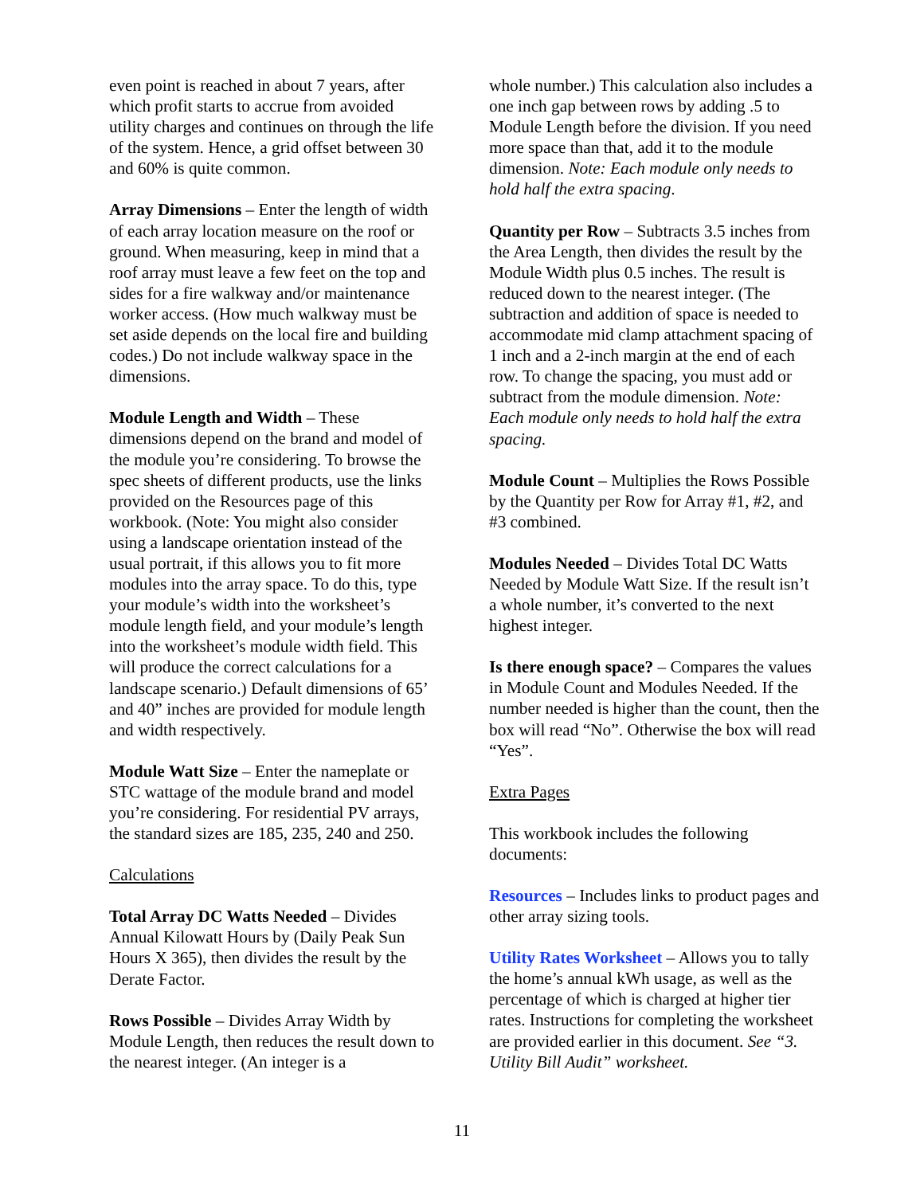even point is reached in about 7 years, after which profit starts to accrue from avoided utility charges and continues on through the life of the system. Hence, a grid offset between 30 and 60% is quite common.
Array Dimensions – Enter the length of width of each array location measure on the roof or ground. When measuring, keep in mind that a roof array must leave a few feet on the top and sides for a fire walkway and/or maintenance worker access. (How much walkway must be set aside depends on the local fire and building codes.) Do not include walkway space in the dimensions.
Module Length and Width – These dimensions depend on the brand and model of the module you’re considering. To browse the spec sheets of different products, use the links provided on the Resources page of this workbook. (Note: You might also consider using a landscape orientation instead of the usual portrait, if this allows you to fit more modules into the array space. To do this, type your module’s width into the worksheet’s module length field, and your module’s length into the worksheet’s module width field. This will produce the correct calculations for a landscape scenario.) Default dimensions of 65’ and 40” inches are provided for module length and width respectively.
Module Watt Size – Enter the nameplate or STC wattage of the module brand and model you’re considering. For residential PV arrays, the standard sizes are 185, 235, 240 and 250.
Calculations
Total Array DC Watts Needed – Divides Annual Kilowatt Hours by (Daily Peak Sun Hours X 365), then divides the result by the Derate Factor.
Rows Possible – Divides Array Width by Module Length, then reduces the result down to the nearest integer. (An integer is a
whole number.) This calculation also includes a one inch gap between rows by adding .5 to Module Length before the division. If you need more space than that, add it to the module dimension. Note: Each module only needs to hold half the extra spacing.
Quantity per Row – Subtracts 3.5 inches from the Area Length, then divides the result by the Module Width plus 0.5 inches. The result is reduced down to the nearest integer. (The subtraction and addition of space is needed to accommodate mid clamp attachment spacing of 1 inch and a 2-inch margin at the end of each row. To change the spacing, you must add or subtract from the module dimension. Note: Each module only needs to hold half the extra spacing.
Module Count – Multiplies the Rows Possible by the Quantity per Row for Array #1, #2, and #3 combined.
Modules Needed – Divides Total DC Watts Needed by Module Watt Size. If the result isn’t a whole number, it’s converted to the next highest integer.
Is there enough space? – Compares the values in Module Count and Modules Needed. If the number needed is higher than the count, then the box will read “No”. Otherwise the box will read “Yes”.
Extra Pages
This workbook includes the following documents:
Resources – Includes links to product pages and other array sizing tools.
Utility Rates Worksheet – Allows you to tally the home’s annual kWh usage, as well as the percentage of which is charged at higher tier rates. Instructions for completing the worksheet are provided earlier in this document. See “3. Utility Bill Audit” worksheet.
11